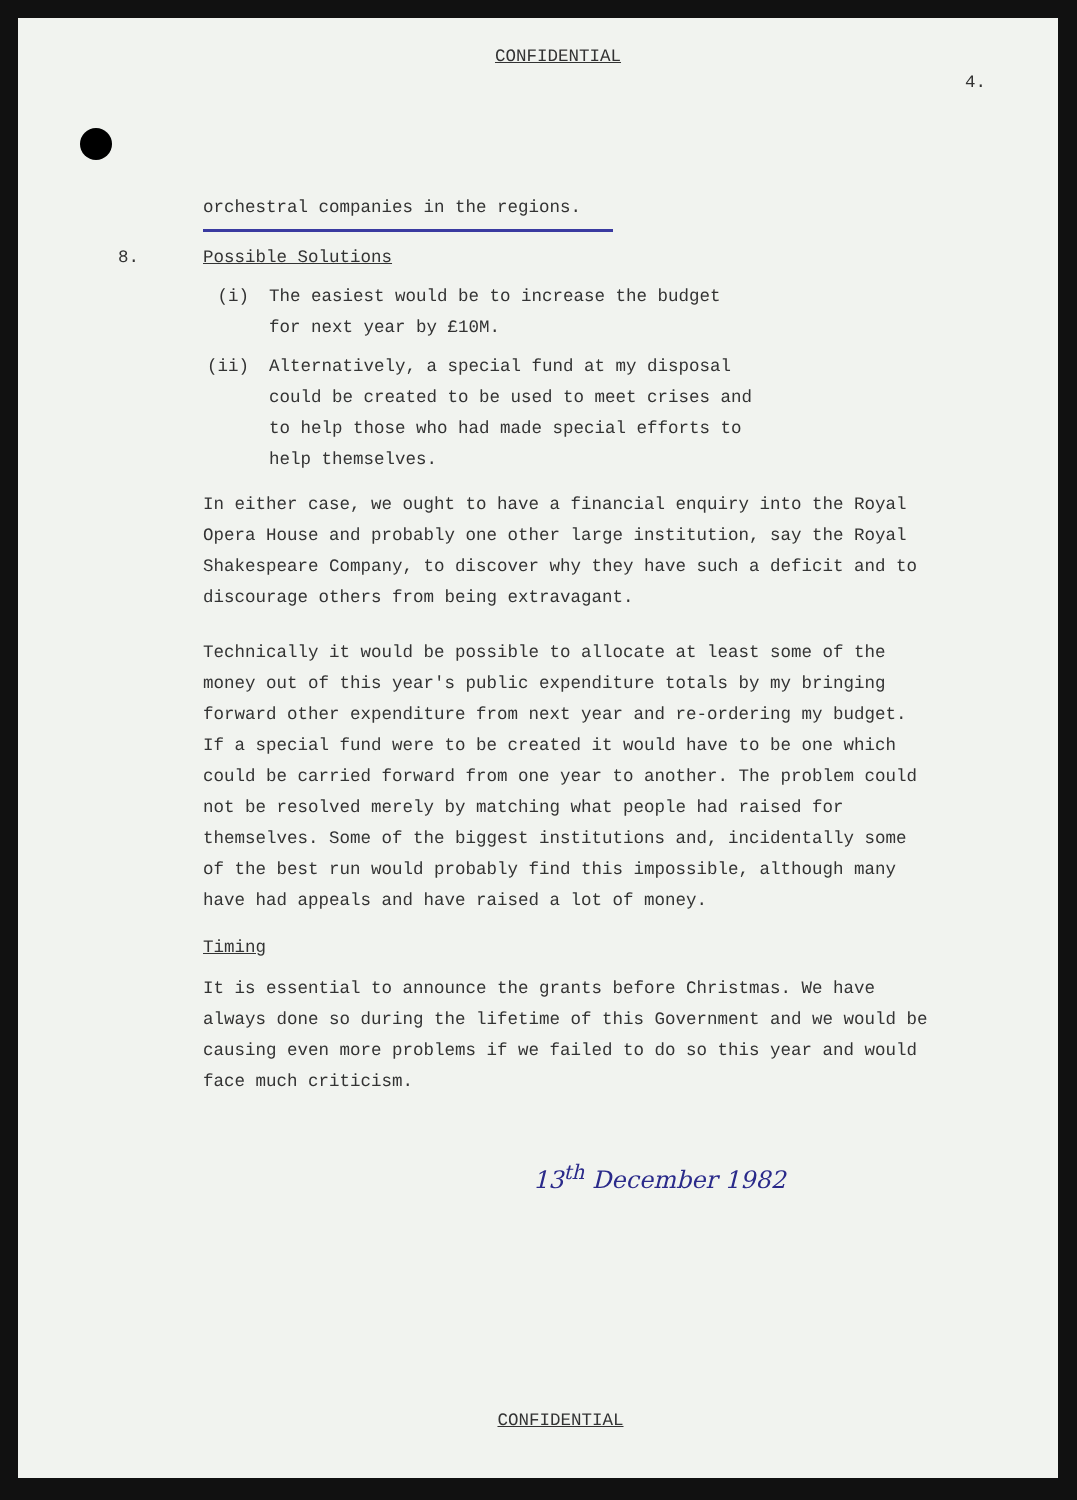CONFIDENTIAL
4.
orchestral companies in the regions.
8. Possible Solutions
(i) The easiest would be to increase the budget
for next year by £10M.
(ii) Alternatively, a special fund at my disposal
could be created to be used to meet crises and
to help those who had made special efforts to
help themselves.
In either case, we ought to have a financial enquiry into the Royal Opera House and probably one other large institution, say the Royal Shakespeare Company, to discover why they have such a deficit and to discourage others from being extravagant.
Technically it would be possible to allocate at least some of the money out of this year's public expenditure totals by my bringing forward other expenditure from next year and re-ordering my budget. If a special fund were to be created it would have to be one which could be carried forward from one year to another. The problem could not be resolved merely by matching what people had raised for themselves. Some of the biggest institutions and, incidentally some of the best run would probably find this impossible, although many have had appeals and have raised a lot of money.
Timing
It is essential to announce the grants before Christmas. We have always done so during the lifetime of this Government and we would be causing even more problems if we failed to do so this year and would face much criticism.
13<sup>th</sup> December 1982
CONFIDENTIAL